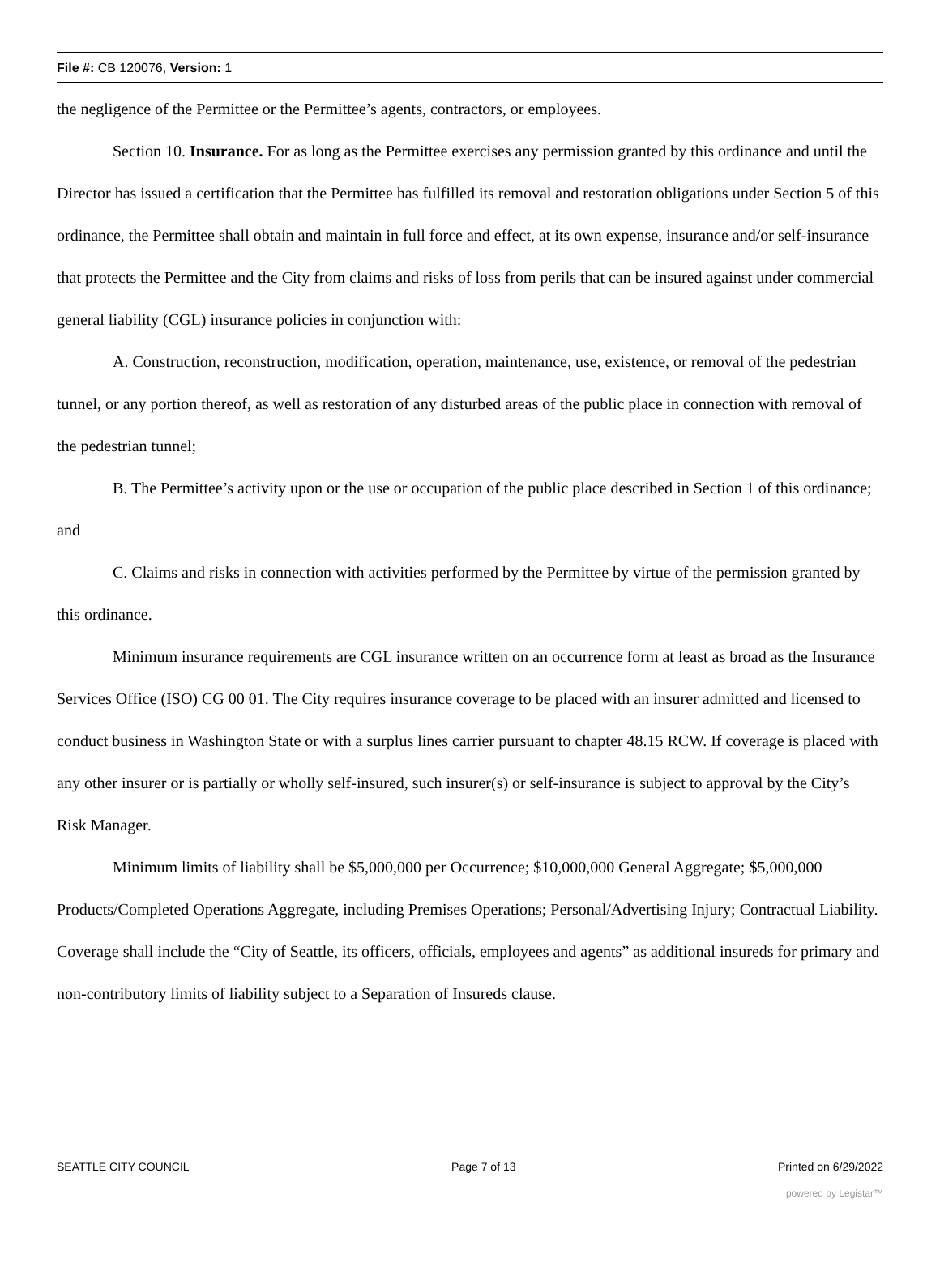File #: CB 120076, Version: 1
the negligence of the Permittee or the Permittee’s agents, contractors, or employees.
Section 10. Insurance. For as long as the Permittee exercises any permission granted by this ordinance and until the Director has issued a certification that the Permittee has fulfilled its removal and restoration obligations under Section 5 of this ordinance, the Permittee shall obtain and maintain in full force and effect, at its own expense, insurance and/or self-insurance that protects the Permittee and the City from claims and risks of loss from perils that can be insured against under commercial general liability (CGL) insurance policies in conjunction with:
A. Construction, reconstruction, modification, operation, maintenance, use, existence, or removal of the pedestrian tunnel, or any portion thereof, as well as restoration of any disturbed areas of the public place in connection with removal of the pedestrian tunnel;
B. The Permittee’s activity upon or the use or occupation of the public place described in Section 1 of this ordinance; and
C. Claims and risks in connection with activities performed by the Permittee by virtue of the permission granted by this ordinance.
Minimum insurance requirements are CGL insurance written on an occurrence form at least as broad as the Insurance Services Office (ISO) CG 00 01. The City requires insurance coverage to be placed with an insurer admitted and licensed to conduct business in Washington State or with a surplus lines carrier pursuant to chapter 48.15 RCW. If coverage is placed with any other insurer or is partially or wholly self-insured, such insurer(s) or self-insurance is subject to approval by the City’s Risk Manager.
Minimum limits of liability shall be $5,000,000 per Occurrence; $10,000,000 General Aggregate; $5,000,000 Products/Completed Operations Aggregate, including Premises Operations; Personal/Advertising Injury; Contractual Liability. Coverage shall include the “City of Seattle, its officers, officials, employees and agents” as additional insureds for primary and non-contributory limits of liability subject to a Separation of Insureds clause.
SEATTLE CITY COUNCIL Page 7 of 13 Printed on 6/29/2022
powered by Legistar™